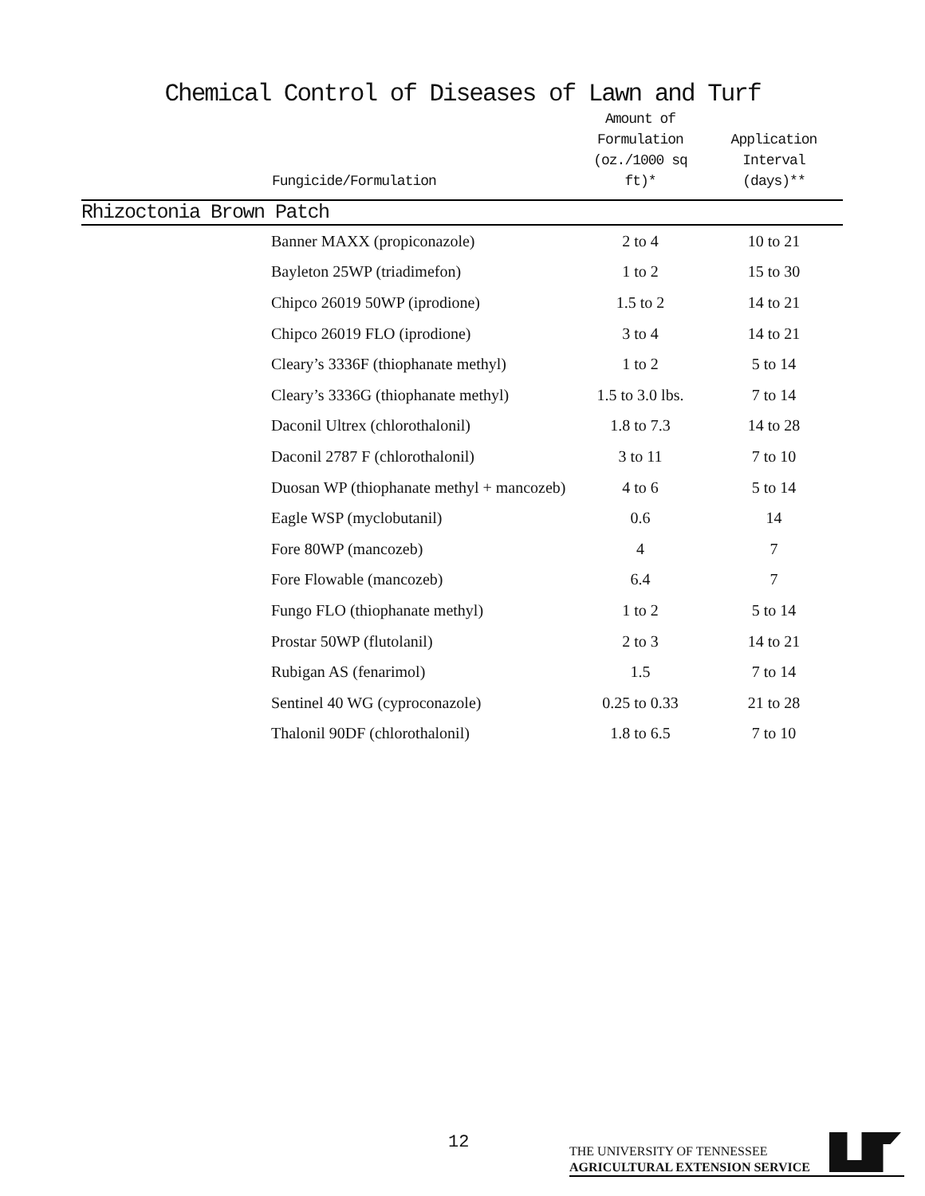Chemical Control of Diseases of Lawn and Turf
| | Fungicide/Formulation | Amount of Formulation (oz./1000 sq ft)* | Application Interval (days)** |
| --- | --- | --- | --- |
| Rhizoctonia Brown Patch | | | |
| | Banner MAXX (propiconazole) | 2 to 4 | 10 to 21 |
| | Bayleton 25WP (triadimefon) | 1 to 2 | 15 to 30 |
| | Chipco 26019 50WP (iprodione) | 1.5 to 2 | 14 to 21 |
| | Chipco 26019 FLO (iprodione) | 3 to 4 | 14 to 21 |
| | Cleary’s 3336F (thiophanate methyl) | 1 to 2 | 5 to 14 |
| | Cleary’s 3336G (thiophanate methyl) | 1.5 to 3.0 lbs. | 7 to 14 |
| | Daconil Ultrex (chlorothalonil) | 1.8 to 7.3 | 14 to 28 |
| | Daconil 2787 F (chlorothalonil) | 3 to 11 | 7 to 10 |
| | Duosan WP (thiophanate methyl + mancozeb) | 4 to 6 | 5 to 14 |
| | Eagle WSP (myclobutanil) | 0.6 | 14 |
| | Fore 80WP (mancozeb) | 4 | 7 |
| | Fore Flowable (mancozeb) | 6.4 | 7 |
| | Fungo FLO (thiophanate methyl) | 1 to 2 | 5 to 14 |
| | Prostar 50WP (flutolanil) | 2 to 3 | 14 to 21 |
| | Rubigan AS (fenarimol) | 1.5 | 7 to 14 |
| | Sentinel 40 WG (cyproconazole) | 0.25 to 0.33 | 21 to 28 |
| | Thalonil 90DF (chlorothalonil) | 1.8 to 6.5 | 7 to 10 |
12
THE UNIVERSITY OF TENNESSEE
AGRICULTURAL EXTENSION SERVICE